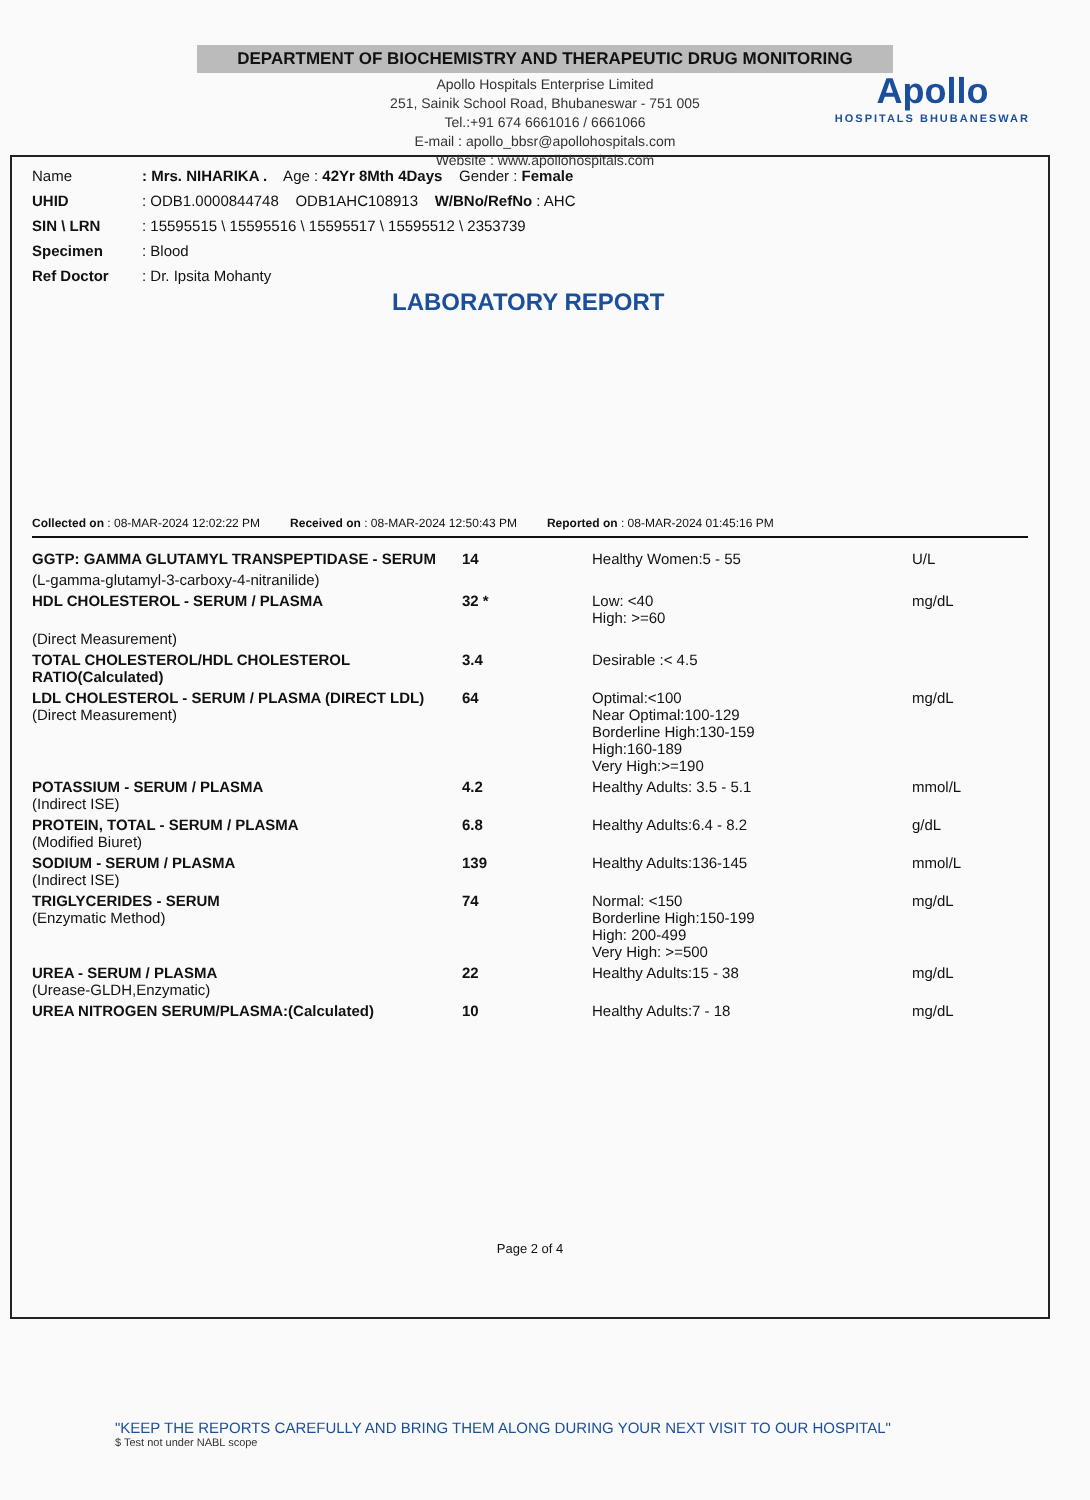DEPARTMENT OF BIOCHEMISTRY AND THERAPEUTIC DRUG MONITORING
Apollo Hospitals Enterprise Limited
251, Sainik School Road, Bhubaneswar - 751 005
Tel.:+91 674 6661016 / 6661066
E-mail : apollo_bbsr@apollohospitals.com
Website : www.apollohospitals.com
Apollo
HOSPITALS BHUBANESWAR
Name: Mrs. NIHARIKA . Age : 42Yr 8Mth 4Days Gender : Female UHID: ODB1.0000844748 ODB1AHC108913 W/BNo/RefNo : AHC SIN \ LRN: 15595515 \ 15595516 \ 15595517 \ 15595512 \ 2353739 Specimen: Blood Ref Doctor: Dr. Ipsita Mohanty
LABORATORY REPORT
Collected on : 08-MAR-2024 12:02:22 PM Received on : 08-MAR-2024 12:50:43 PM Reported on : 08-MAR-2024 01:45:16 PM
| GGTP: GAMMA GLUTAMYL TRANSPEPTIDASE - SERUM | 14 | Healthy Women:5 - 55 | U/L |
| (L-gamma-glutamyl-3-carboxy-4-nitranilide) | | | |
| HDL CHOLESTEROL - SERUM / PLASMA | 32 * | Low: <40 High: >=60 | mg/dL |
| (Direct Measurement) | | | |
| TOTAL CHOLESTEROL/HDL CHOLESTEROL RATIO(Calculated) | 3.4 | Desirable :< 4.5 | |
| LDL CHOLESTEROL - SERUM / PLASMA (DIRECT LDL) (Direct Measurement) | 64 | Optimal:<100 Near Optimal:100-129 Borderline High:130-159 High:160-189 Very High:>=190 | mg/dL |
| POTASSIUM - SERUM / PLASMA (Indirect ISE) | 4.2 | Healthy Adults: 3.5 - 5.1 | mmol/L |
| PROTEIN, TOTAL - SERUM / PLASMA (Modified Biuret) | 6.8 | Healthy Adults:6.4 - 8.2 | g/dL |
| SODIUM - SERUM / PLASMA (Indirect ISE) | 139 | Healthy Adults:136-145 | mmol/L |
| TRIGLYCERIDES - SERUM (Enzymatic Method) | 74 | Normal: <150 Borderline High:150-199 High: 200-499 Very High: >=500 | mg/dL |
| UREA - SERUM / PLASMA (Urease-GLDH,Enzymatic) | 22 | Healthy Adults:15 - 38 | mg/dL |
| UREA NITROGEN SERUM/PLASMA:(Calculated) | 10 | Healthy Adults:7 - 18 | mg/dL |
Page 2 of 4
"KEEP THE REPORTS CAREFULLY AND BRING THEM ALONG DURING YOUR NEXT VISIT TO OUR HOSPITAL"
$ Test not under NABL scope